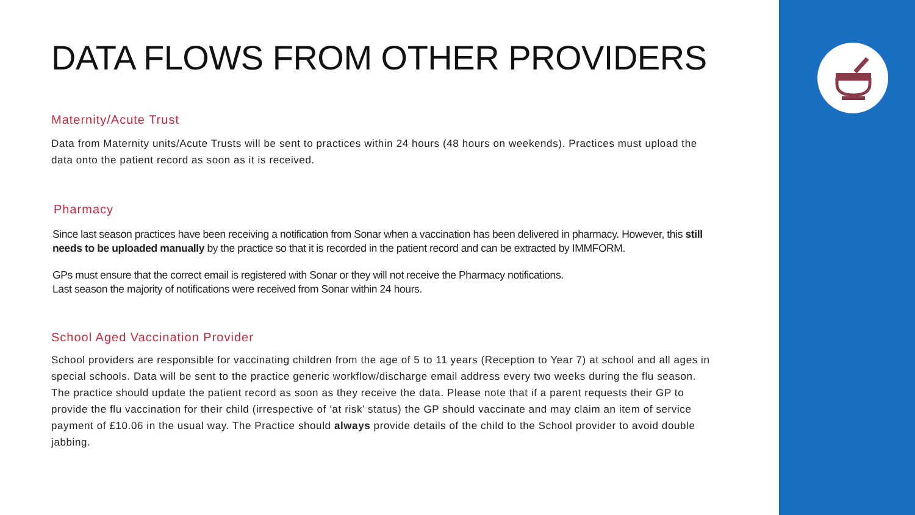DATA FLOWS FROM OTHER PROVIDERS
Maternity/Acute Trust
Data from Maternity units/Acute Trusts will be sent to practices within 24 hours (48 hours on weekends). Practices must upload the data onto the patient record as soon as it is received.
Pharmacy
Since last season practices have been receiving a notification from Sonar when a vaccination has been delivered in pharmacy. However, this still needs to be uploaded manually by the practice so that it is recorded in the patient record and can be extracted by IMMFORM.
GPs must ensure that the correct email is registered with Sonar or they will not receive the Pharmacy notifications.
Last season the majority of notifications were received from Sonar within 24 hours.
School Aged Vaccination Provider
School providers are responsible for vaccinating children from the age of 5 to 11 years (Reception to Year 7) at school and all ages in special schools. Data will be sent to the practice generic workflow/discharge email address every two weeks during the flu season. The practice should update the patient record as soon as they receive the data. Please note that if a parent requests their GP to provide the flu vaccination for their child (irrespective of ‘at risk’ status) the GP should vaccinate and may claim an item of service payment of £10.06 in the usual way. The Practice should always provide details of the child to the School provider to avoid double jabbing.